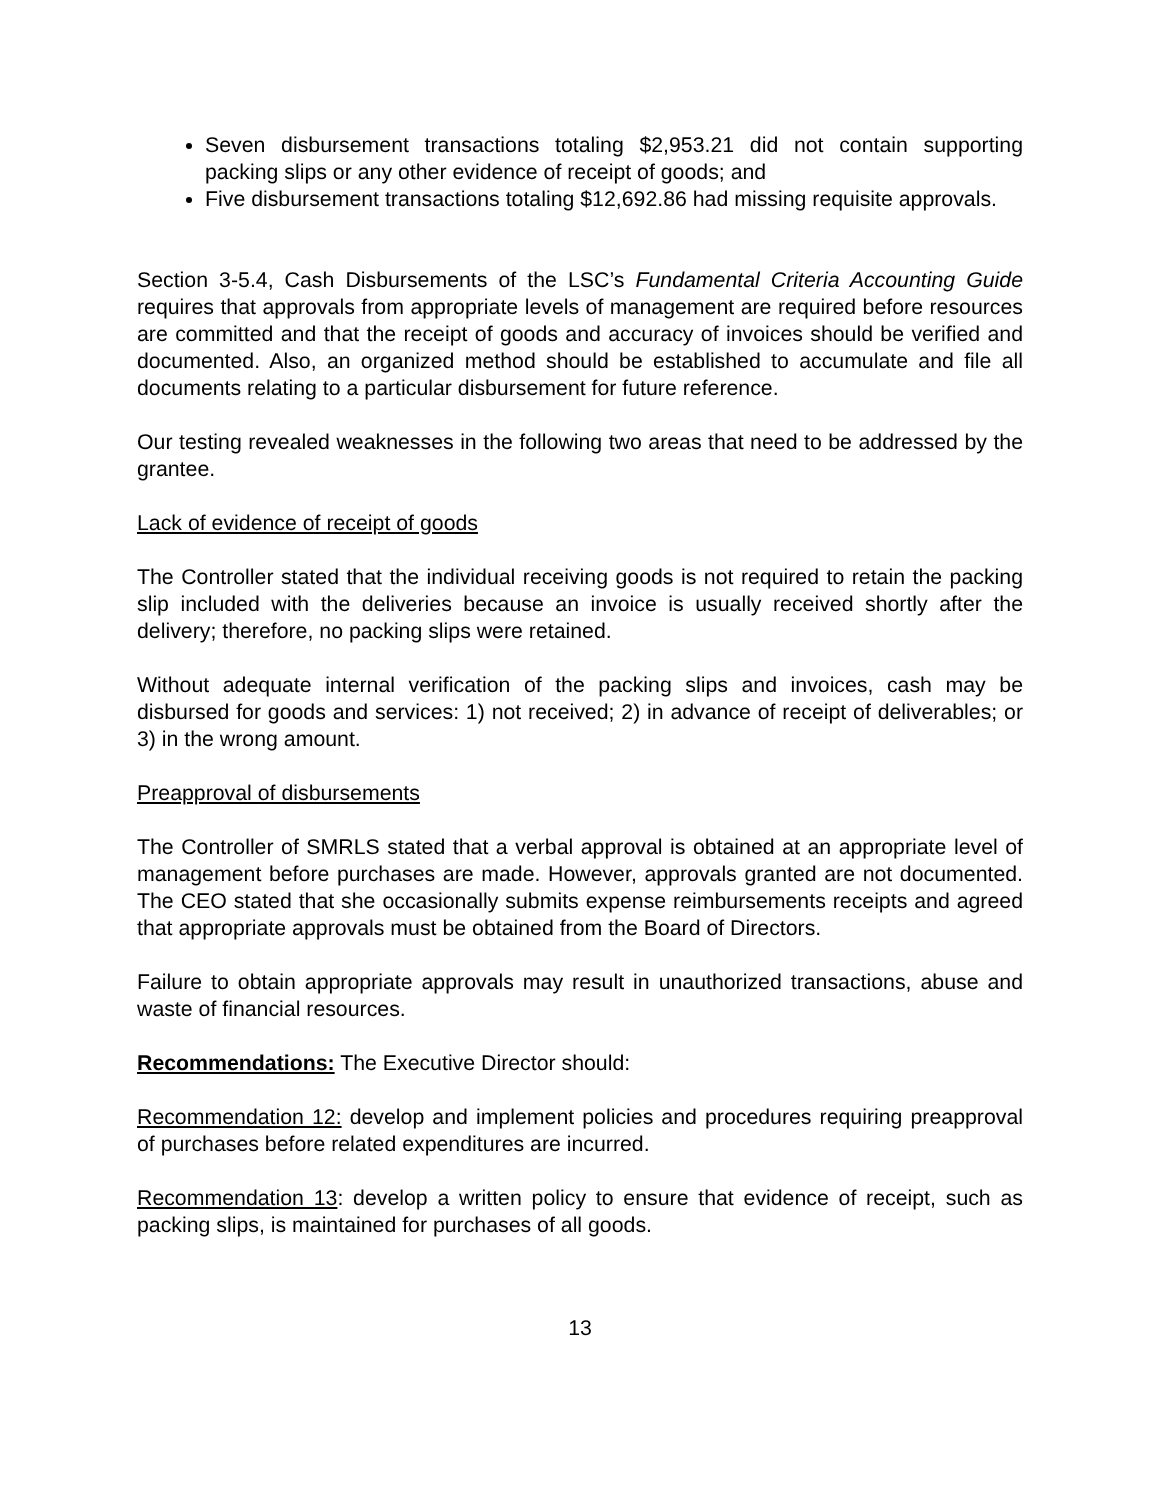Seven disbursement transactions totaling $2,953.21 did not contain supporting packing slips or any other evidence of receipt of goods; and
Five disbursement transactions totaling $12,692.86 had missing requisite approvals.
Section 3-5.4, Cash Disbursements of the LSC’s Fundamental Criteria Accounting Guide requires that approvals from appropriate levels of management are required before resources are committed and that the receipt of goods and accuracy of invoices should be verified and documented. Also, an organized method should be established to accumulate and file all documents relating to a particular disbursement for future reference.
Our testing revealed weaknesses in the following two areas that need to be addressed by the grantee.
Lack of evidence of receipt of goods
The Controller stated that the individual receiving goods is not required to retain the packing slip included with the deliveries because an invoice is usually received shortly after the delivery; therefore, no packing slips were retained.
Without adequate internal verification of the packing slips and invoices, cash may be disbursed for goods and services: 1) not received; 2) in advance of receipt of deliverables; or 3) in the wrong amount.
Preapproval of disbursements
The Controller of SMRLS stated that a verbal approval is obtained at an appropriate level of management before purchases are made. However, approvals granted are not documented. The CEO stated that she occasionally submits expense reimbursements receipts and agreed that appropriate approvals must be obtained from the Board of Directors.
Failure to obtain appropriate approvals may result in unauthorized transactions, abuse and waste of financial resources.
Recommendations: The Executive Director should:
Recommendation 12: develop and implement policies and procedures requiring preapproval of purchases before related expenditures are incurred.
Recommendation 13: develop a written policy to ensure that evidence of receipt, such as packing slips, is maintained for purchases of all goods.
13